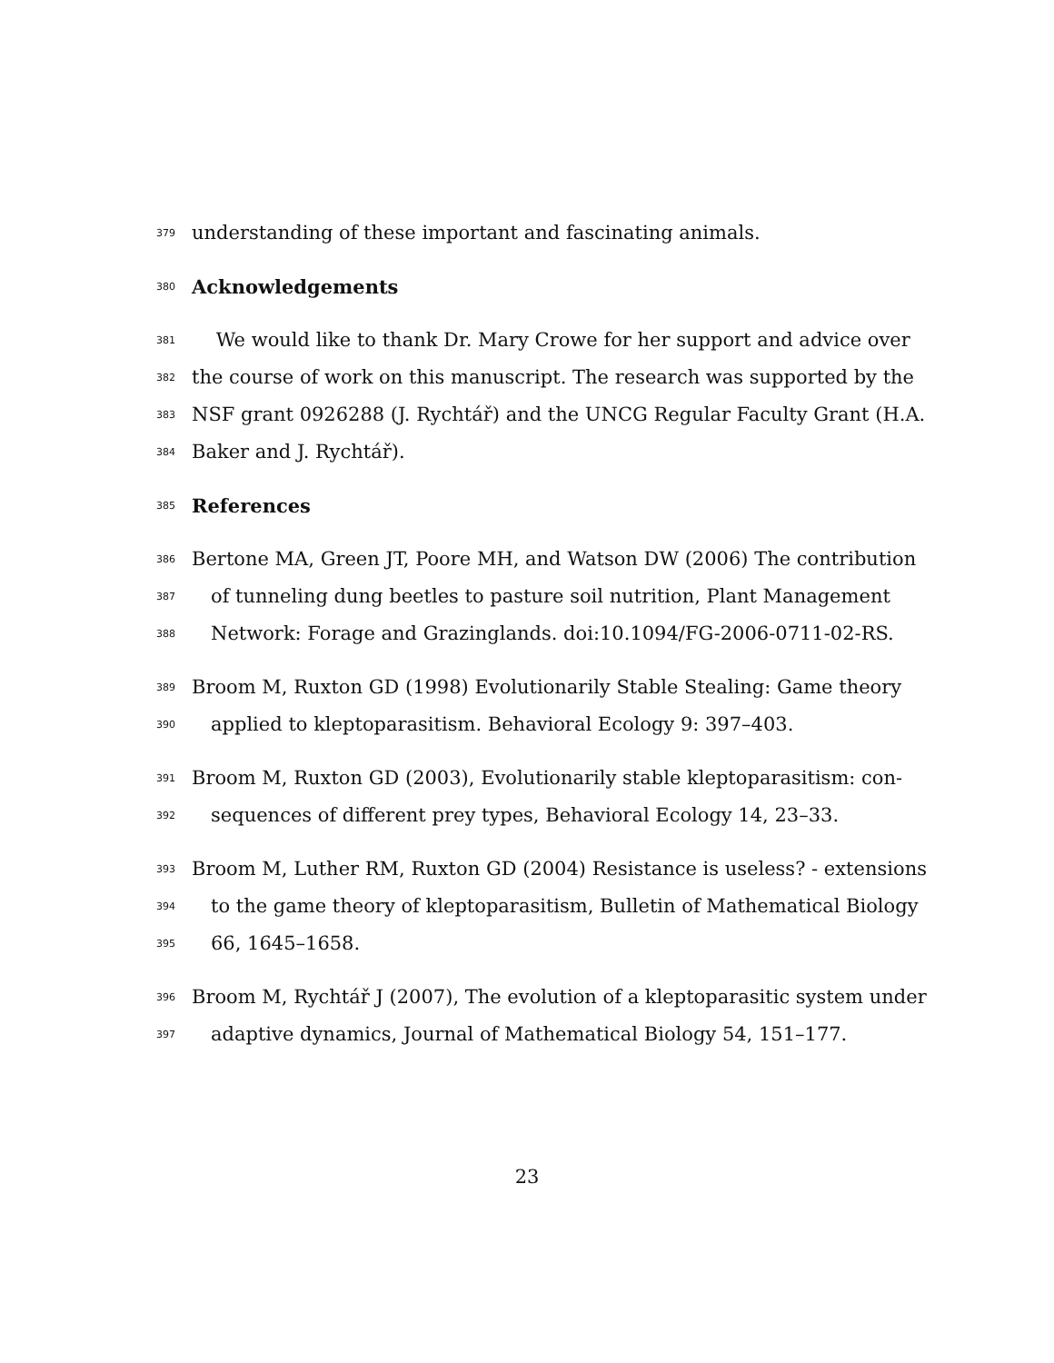379 understanding of these important and fascinating animals.
380 Acknowledgements
381 We would like to thank Dr. Mary Crowe for her support and advice over
382 the course of work on this manuscript. The research was supported by the
383 NSF grant 0926288 (J. Rychtář) and the UNCG Regular Faculty Grant (H.A.
384 Baker and J. Rychtář).
385 References
386 Bertone MA, Green JT, Poore MH, and Watson DW (2006) The contribution
387 of tunneling dung beetles to pasture soil nutrition, Plant Management
388 Network: Forage and Grazinglands. doi:10.1094/FG-2006-0711-02-RS.
389 Broom M, Ruxton GD (1998) Evolutionarily Stable Stealing: Game theory
390 applied to kleptoparasitism. Behavioral Ecology 9: 397–403.
391 Broom M, Ruxton GD (2003), Evolutionarily stable kleptoparasitism: con-
392 sequences of different prey types, Behavioral Ecology 14, 23–33.
393 Broom M, Luther RM, Ruxton GD (2004) Resistance is useless? - extensions
394 to the game theory of kleptoparasitism, Bulletin of Mathematical Biology
395 66, 1645–1658.
396 Broom M, Rychtář J (2007), The evolution of a kleptoparasitic system under
397 adaptive dynamics, Journal of Mathematical Biology 54, 151–177.
23